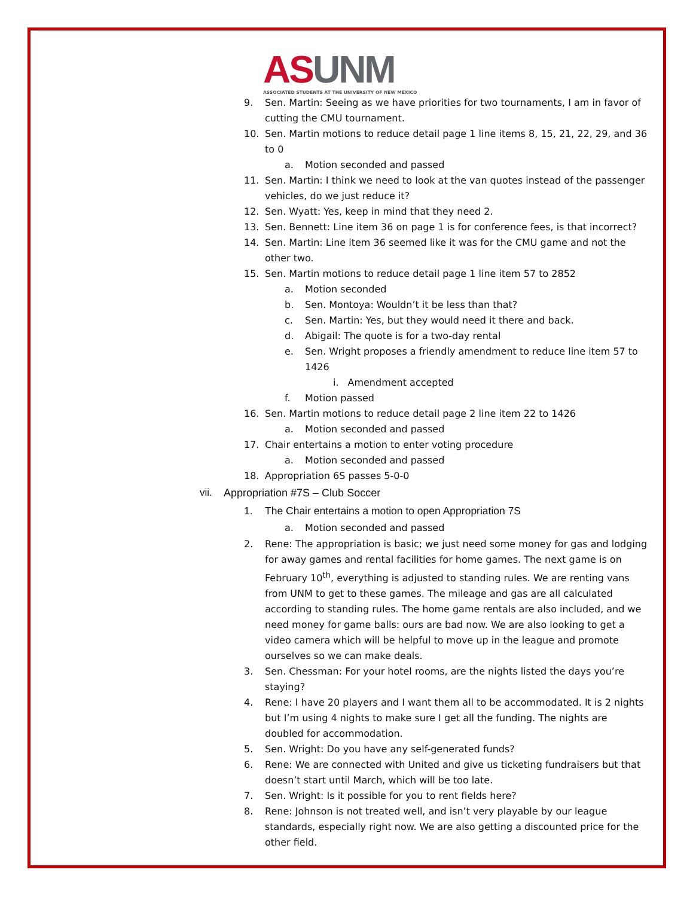AS UNM
ASSOCIATED STUDENTS AT THE UNIVERSITY OF NEW MEXICO
9. Sen. Martin: Seeing as we have priorities for two tournaments, I am in favor of cutting the CMU tournament.
10. Sen. Martin motions to reduce detail page 1 line items 8, 15, 21, 22, 29, and 36 to 0
a. Motion seconded and passed
11. Sen. Martin: I think we need to look at the van quotes instead of the passenger vehicles, do we just reduce it?
12. Sen. Wyatt: Yes, keep in mind that they need 2.
13. Sen. Bennett: Line item 36 on page 1 is for conference fees, is that incorrect?
14. Sen. Martin: Line item 36 seemed like it was for the CMU game and not the other two.
15. Sen. Martin motions to reduce detail page 1 line item 57 to 2852
a. Motion seconded
b. Sen. Montoya: Wouldn’t it be less than that?
c. Sen. Martin: Yes, but they would need it there and back.
d. Abigail: The quote is for a two-day rental
e. Sen. Wright proposes a friendly amendment to reduce line item 57 to 1426
i. Amendment accepted
f. Motion passed
16. Sen. Martin motions to reduce detail page 2 line item 22 to 1426
a. Motion seconded and passed
17. Chair entertains a motion to enter voting procedure
a. Motion seconded and passed
18. Appropriation 6S passes 5-0-0
vii. Appropriation #7S – Club Soccer
1. The Chair entertains a motion to open Appropriation 7S
a. Motion seconded and passed
2. Rene: The appropriation is basic; we just need some money for gas and lodging for away games and rental facilities for home games. The next game is on February 10<sup>th</sup>, everything is adjusted to standing rules. We are renting vans from UNM to get to these games. The mileage and gas are all calculated according to standing rules. The home game rentals are also included, and we need money for game balls: ours are bad now. We are also looking to get a video camera which will be helpful to move up in the league and promote ourselves so we can make deals.
3. Sen. Chessman: For your hotel rooms, are the nights listed the days you’re staying?
4. Rene: I have 20 players and I want them all to be accommodated. It is 2 nights but I’m using 4 nights to make sure I get all the funding. The nights are doubled for accommodation.
5. Sen. Wright: Do you have any self-generated funds?
6. Rene: We are connected with United and give us ticketing fundraisers but that doesn’t start until March, which will be too late.
7. Sen. Wright: Is it possible for you to rent fields here?
8. Rene: Johnson is not treated well, and isn’t very playable by our league standards, especially right now. We are also getting a discounted price for the other field.